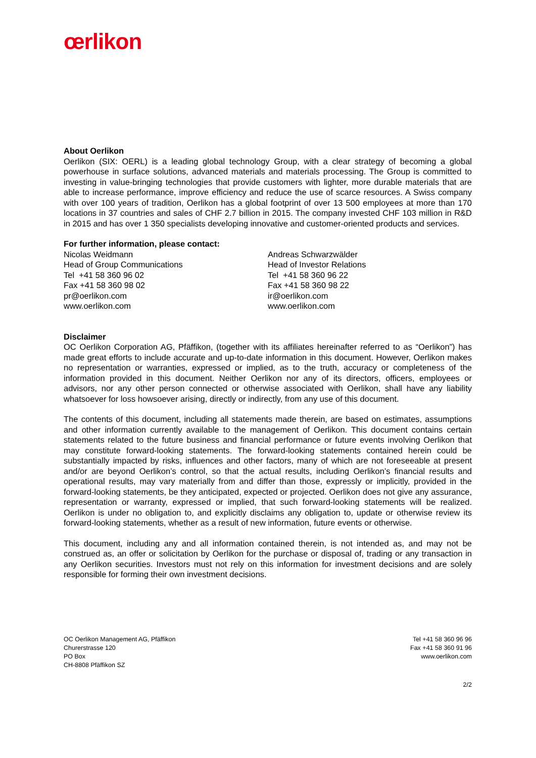œrlikon
About Oerlikon
Oerlikon (SIX: OERL) is a leading global technology Group, with a clear strategy of becoming a global powerhouse in surface solutions, advanced materials and materials processing. The Group is committed to investing in value-bringing technologies that provide customers with lighter, more durable materials that are able to increase performance, improve efficiency and reduce the use of scarce resources. A Swiss company with over 100 years of tradition, Oerlikon has a global footprint of over 13 500 employees at more than 170 locations in 37 countries and sales of CHF 2.7 billion in 2015. The company invested CHF 103 million in R&D in 2015 and has over 1 350 specialists developing innovative and customer-oriented products and services.
For further information, please contact:
Nicolas Weidmann
Head of Group Communications
Tel +41 58 360 96 02
Fax +41 58 360 98 02
pr@oerlikon.com
www.oerlikon.com
Andreas Schwarzwälder
Head of Investor Relations
Tel +41 58 360 96 22
Fax +41 58 360 98 22
ir@oerlikon.com
www.oerlikon.com
Disclaimer
OC Oerlikon Corporation AG, Pfäffikon, (together with its affiliates hereinafter referred to as “Oerlikon”) has made great efforts to include accurate and up-to-date information in this document. However, Oerlikon makes no representation or warranties, expressed or implied, as to the truth, accuracy or completeness of the information provided in this document. Neither Oerlikon nor any of its directors, officers, employees or advisors, nor any other person connected or otherwise associated with Oerlikon, shall have any liability whatsoever for loss howsoever arising, directly or indirectly, from any use of this document.
The contents of this document, including all statements made therein, are based on estimates, assumptions and other information currently available to the management of Oerlikon. This document contains certain statements related to the future business and financial performance or future events involving Oerlikon that may constitute forward-looking statements. The forward-looking statements contained herein could be substantially impacted by risks, influences and other factors, many of which are not foreseeable at present and/or are beyond Oerlikon’s control, so that the actual results, including Oerlikon’s financial results and operational results, may vary materially from and differ than those, expressly or implicitly, provided in the forward-looking statements, be they anticipated, expected or projected. Oerlikon does not give any assurance, representation or warranty, expressed or implied, that such forward-looking statements will be realized. Oerlikon is under no obligation to, and explicitly disclaims any obligation to, update or otherwise review its forward-looking statements, whether as a result of new information, future events or otherwise.
This document, including any and all information contained therein, is not intended as, and may not be construed as, an offer or solicitation by Oerlikon for the purchase or disposal of, trading or any transaction in any Oerlikon securities. Investors must not rely on this information for investment decisions and are solely responsible for forming their own investment decisions.
OC Oerlikon Management AG, Pfäffikon
Churerstrasse 120
PO Box
CH-8808 Pfäffikon SZ
Tel +41 58 360 96 96
Fax +41 58 360 91 96
www.oerlikon.com
2/2